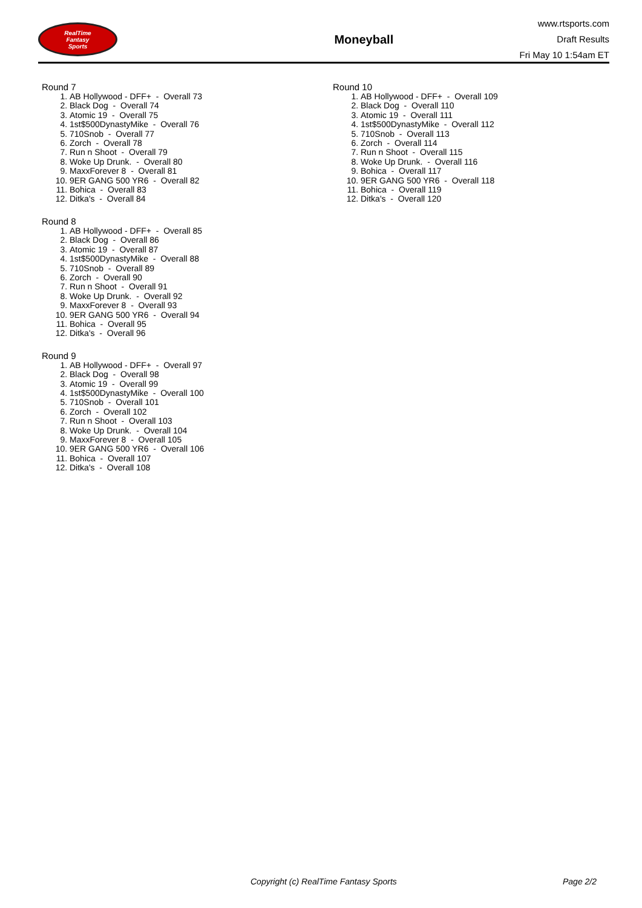RealTime
Fantasy
Sports
Moneyball
www.rtsports.com
Draft Results
Fri May 10 1:54am ET
Round 7
1. AB Hollywood - DFF+ - Overall 73
2. Black Dog - Overall 74
3. Atomic 19 - Overall 75
4. 1st$500DynastyMike - Overall 76
5. 710Snob - Overall 77
6. Zorch - Overall 78
7. Run n Shoot - Overall 79
8. Woke Up Drunk. - Overall 80
9. MaxxForever 8 - Overall 81
10. 9ER GANG 500 YR6 - Overall 82
11. Bohica - Overall 83
12. Ditka's - Overall 84
Round 8
1. AB Hollywood - DFF+ - Overall 85
2. Black Dog - Overall 86
3. Atomic 19 - Overall 87
4. 1st$500DynastyMike - Overall 88
5. 710Snob - Overall 89
6. Zorch - Overall 90
7. Run n Shoot - Overall 91
8. Woke Up Drunk. - Overall 92
9. MaxxForever 8 - Overall 93
10. 9ER GANG 500 YR6 - Overall 94
11. Bohica - Overall 95
12. Ditka's - Overall 96
Round 9
1. AB Hollywood - DFF+ - Overall 97
2. Black Dog - Overall 98
3. Atomic 19 - Overall 99
4. 1st$500DynastyMike - Overall 100
5. 710Snob - Overall 101
6. Zorch - Overall 102
7. Run n Shoot - Overall 103
8. Woke Up Drunk. - Overall 104
9. MaxxForever 8 - Overall 105
10. 9ER GANG 500 YR6 - Overall 106
11. Bohica - Overall 107
12. Ditka's - Overall 108
Round 10
1. AB Hollywood - DFF+ - Overall 109
2. Black Dog - Overall 110
3. Atomic 19 - Overall 111
4. 1st$500DynastyMike - Overall 112
5. 710Snob - Overall 113
6. Zorch - Overall 114
7. Run n Shoot - Overall 115
8. Woke Up Drunk. - Overall 116
9. Bohica - Overall 117
10. 9ER GANG 500 YR6 - Overall 118
11. Bohica - Overall 119
12. Ditka's - Overall 120
Copyright (c) RealTime Fantasy Sports Page 2/2